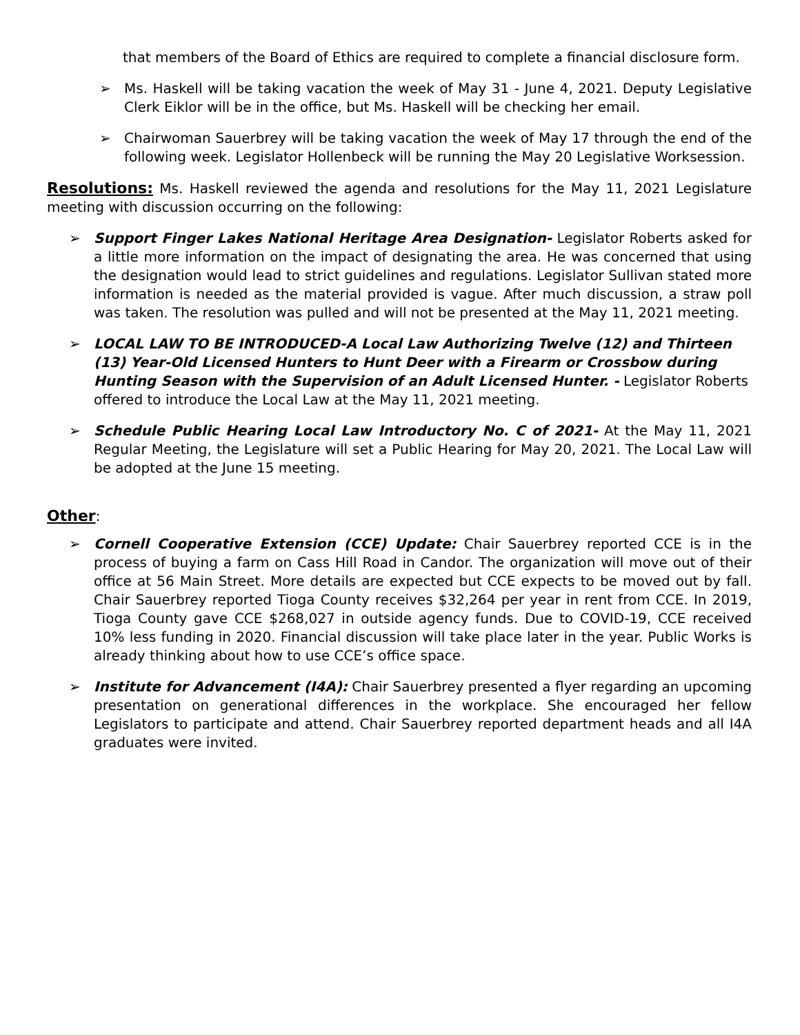that members of the Board of Ethics are required to complete a financial disclosure form.
➢ Ms. Haskell will be taking vacation the week of May 31 - June 4, 2021. Deputy Legislative Clerk Eiklor will be in the office, but Ms. Haskell will be checking her email.
➢ Chairwoman Sauerbrey will be taking vacation the week of May 17 through the end of the following week. Legislator Hollenbeck will be running the May 20 Legislative Worksession.
Resolutions: Ms. Haskell reviewed the agenda and resolutions for the May 11, 2021 Legislature meeting with discussion occurring on the following:
➢ Support Finger Lakes National Heritage Area Designation- Legislator Roberts asked for a little more information on the impact of designating the area. He was concerned that using the designation would lead to strict guidelines and regulations. Legislator Sullivan stated more information is needed as the material provided is vague. After much discussion, a straw poll was taken. The resolution was pulled and will not be presented at the May 11, 2021 meeting.
➢ LOCAL LAW TO BE INTRODUCED-A Local Law Authorizing Twelve (12) and Thirteen (13) Year-Old Licensed Hunters to Hunt Deer with a Firearm or Crossbow during Hunting Season with the Supervision of an Adult Licensed Hunter. - Legislator Roberts offered to introduce the Local Law at the May 11, 2021 meeting.
➢ Schedule Public Hearing Local Law Introductory No. C of 2021- At the May 11, 2021 Regular Meeting, the Legislature will set a Public Hearing for May 20, 2021. The Local Law will be adopted at the June 15 meeting.
Other
:
➢ Cornell Cooperative Extension (CCE) Update: Chair Sauerbrey reported CCE is in the process of buying a farm on Cass Hill Road in Candor. The organization will move out of their office at 56 Main Street. More details are expected but CCE expects to be moved out by fall. Chair Sauerbrey reported Tioga County receives $32,264 per year in rent from CCE. In 2019, Tioga County gave CCE $268,027 in outside agency funds. Due to COVID-19, CCE received 10% less funding in 2020. Financial discussion will take place later in the year. Public Works is already thinking about how to use CCE’s office space.
➢ Institute for Advancement (I4A): Chair Sauerbrey presented a flyer regarding an upcoming presentation on generational differences in the workplace. She encouraged her fellow Legislators to participate and attend. Chair Sauerbrey reported department heads and all I4A graduates were invited.